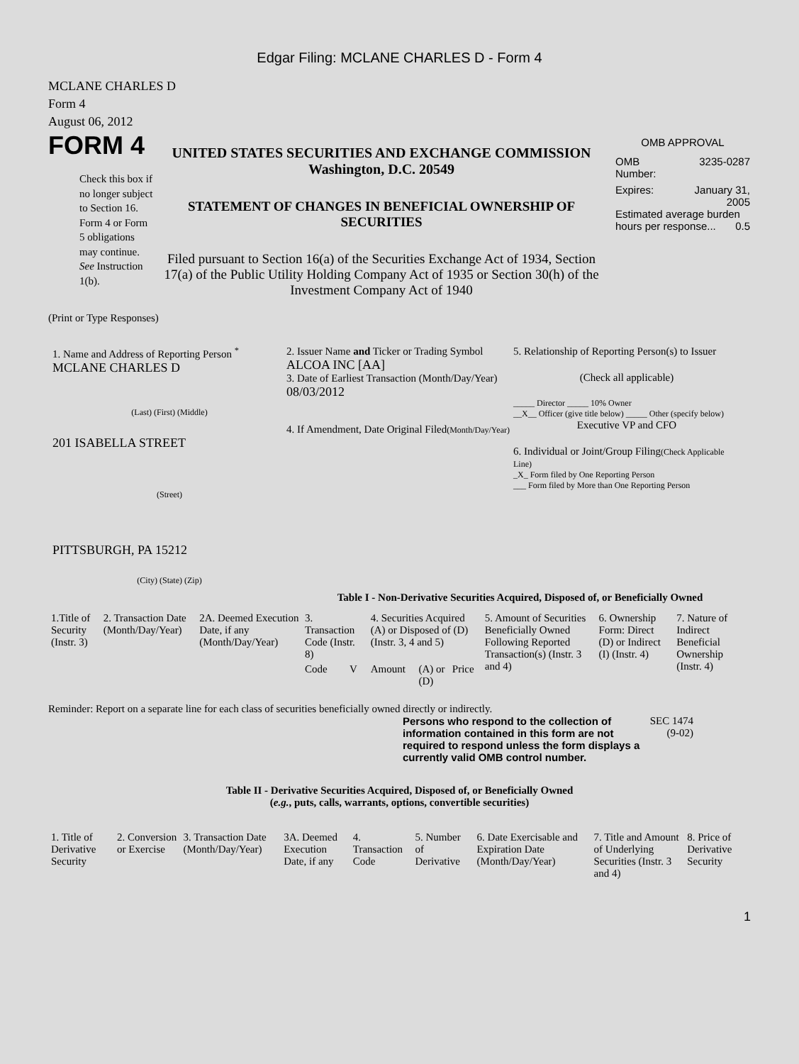Edgar Filing: MCLANE CHARLES D - Form 4
MCLANE CHARLES D
Form 4
August 06, 2012
FORM 4
Check this box if no longer subject to Section 16. Form 4 or Form 5 obligations may continue. See Instruction 1(b).
UNITED STATES SECURITIES AND EXCHANGE COMMISSION
Washington, D.C. 20549
STATEMENT OF CHANGES IN BENEFICIAL OWNERSHIP OF SECURITIES
Filed pursuant to Section 16(a) of the Securities Exchange Act of 1934, Section 17(a) of the Public Utility Holding Company Act of 1935 or Section 30(h) of the Investment Company Act of 1940
OMB APPROVAL
OMB
Number: 3235-0287
Expires: January 31,
2005
Estimated average burden hours per response... 0.5
(Print or Type Responses)
1. Name and Address of Reporting Person <sup>*</sup>
MCLANE CHARLES D
(Last) (First) (Middle)
201 ISABELLA STREET
(Street)
PITTSBURGH, PA 15212
(City) (State) (Zip)
2. Issuer Name and Ticker or Trading Symbol
ALCOA INC [AA]
3. Date of Earliest Transaction (Month/Day/Year)
08/03/2012
4. If Amendment, Date Original Filed(Month/Day/Year)
5. Relationship of Reporting Person(s) to Issuer
(Check all applicable)
_____ Director _____ 10% Owner
__X__ Officer (give title below) _____ Other (specify below)
Executive VP and CFO
6. Individual or Joint/Group Filing(Check Applicable Line)
_X_ Form filed by One Reporting Person
___ Form filed by More than One Reporting Person
Table I - Non-Derivative Securities Acquired, Disposed of, or Beneficially Owned
| 1.Title of Security (Instr. 3) | 2. Transaction Date (Month/Day/Year) | 2A. Deemed Execution Date, if any (Month/Day/Year) | 3. Transaction Code (Instr. 8) | | 4. Securities Acquired (A) or Disposed of (D) (Instr. 3, 4 and 5) | | | 5. Amount of Securities Beneficially Owned Following Reported Transaction(s) (Instr. 3 and 4) | 6. Ownership Form: Direct (D) or Indirect (I) (Instr. 4) | 7. Nature of Indirect Beneficial Ownership (Instr. 4) |
| --- | --- | --- | --- | --- | --- | --- | --- | --- | --- | --- |
| | | | Code | V | Amount | (A) or (D) | Price | | | |
Reminder: Report on a separate line for each class of securities beneficially owned directly or indirectly.
Persons who respond to the collection of information contained in this form are not required to respond unless the form displays a currently valid OMB control number.
SEC 1474 (9-02)
Table II - Derivative Securities Acquired, Disposed of, or Beneficially Owned
(e.g., puts, calls, warrants, options, convertible securities)
| 1. Title of Derivative Security | 2. Conversion or Exercise | 3. Transaction Date (Month/Day/Year) | 3A. Deemed Execution Date, if any | 4. Transaction Code | 5. Number of Derivative | 6. Date Exercisable and Expiration Date (Month/Day/Year) | 7. Title and Amount of Underlying Securities (Instr. 3 and 4) | 8. Price of Derivative Security |
| --- | --- | --- | --- | --- | --- | --- | --- | --- |
1